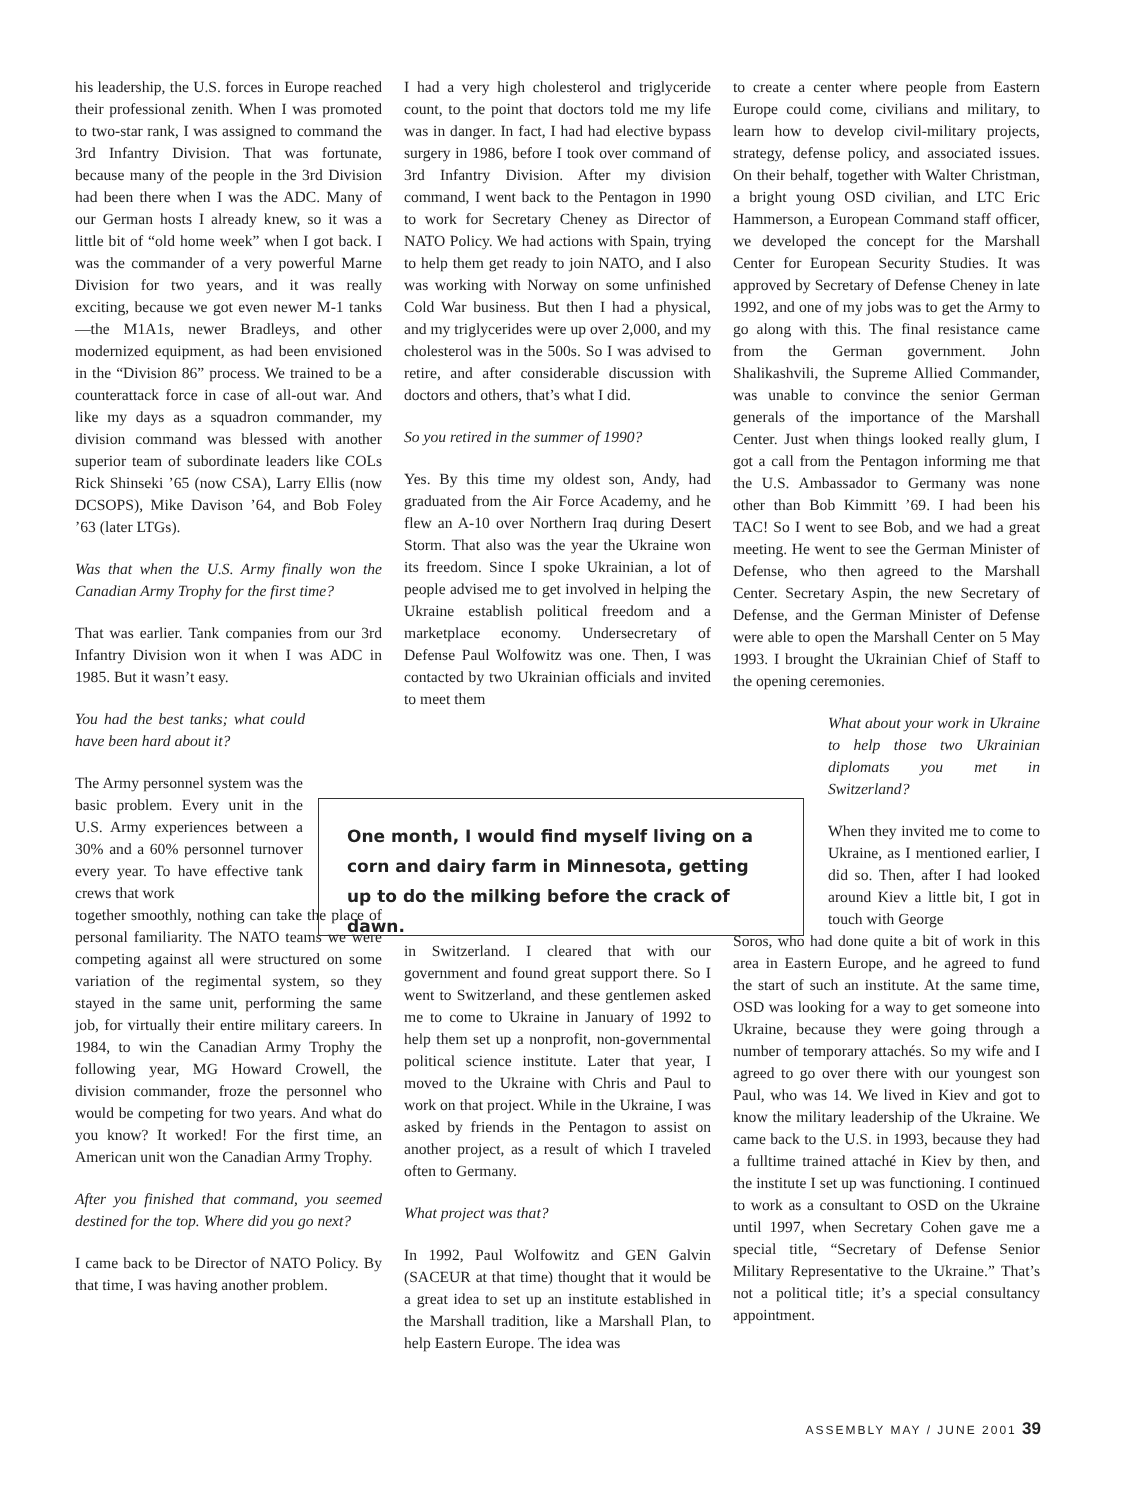his leadership, the U.S. forces in Europe reached their professional zenith. When I was promoted to two-star rank, I was assigned to command the 3rd Infantry Division. That was fortunate, because many of the people in the 3rd Division had been there when I was the ADC. Many of our German hosts I already knew, so it was a little bit of “old home week” when I got back. I was the commander of a very powerful Marne Division for two years, and it was really exciting, because we got even newer M-1 tanks—the M1A1s, newer Bradleys, and other modernized equipment, as had been envisioned in the “Division 86” process. We trained to be a counterattack force in case of all-out war. And like my days as a squadron commander, my division command was blessed with another superior team of subordinate leaders like COLs Rick Shinseki ’65 (now CSA), Larry Ellis (now DCSOPS), Mike Davison ’64, and Bob Foley ’63 (later LTGs).
Was that when the U.S. Army finally won the Canadian Army Trophy for the first time?
That was earlier. Tank companies from our 3rd Infantry Division won it when I was ADC in 1985. But it wasn’t easy.
You had the best tanks; what could have been hard about it?
The Army personnel system was the basic problem. Every unit in the U.S. Army experiences between a 30% and a 60% personnel turnover every year. To have effective tank crews that work
together smoothly, nothing can take the place of personal familiarity. The NATO teams we were competing against all were structured on some variation of the regimental system, so they stayed in the same unit, performing the same job, for virtually their entire military careers. In 1984, to win the Canadian Army Trophy the following year, MG Howard Crowell, the division commander, froze the personnel who would be competing for two years. And what do you know? It worked! For the first time, an American unit won the Canadian Army Trophy.
After you finished that command, you seemed destined for the top. Where did you go next?
I came back to be Director of NATO Policy. By that time, I was having another problem.
I had a very high cholesterol and triglyceride count, to the point that doctors told me my life was in danger. In fact, I had had elective bypass surgery in 1986, before I took over command of 3rd Infantry Division. After my division command, I went back to the Pentagon in 1990 to work for Secretary Cheney as Director of NATO Policy. We had actions with Spain, trying to help them get ready to join NATO, and I also was working with Norway on some unfinished Cold War business. But then I had a physical, and my triglycerides were up over 2,000, and my cholesterol was in the 500s. So I was advised to retire, and after considerable discussion with doctors and others, that’s what I did.
So you retired in the summer of 1990?
Yes. By this time my oldest son, Andy, had graduated from the Air Force Academy, and he flew an A-10 over Northern Iraq during Desert Storm. That also was the year the Ukraine won its freedom. Since I spoke Ukrainian, a lot of people advised me to get involved in helping the Ukraine establish political freedom and a marketplace economy. Undersecretary of Defense Paul Wolfowitz was one. Then, I was contacted by two Ukrainian officials and invited to meet them
in Switzerland. I cleared that with our government and found great support there. So I went to Switzerland, and these gentlemen asked me to come to Ukraine in January of 1992 to help them set up a nonprofit, non-governmental political science institute. Later that year, I moved to the Ukraine with Chris and Paul to work on that project. While in the Ukraine, I was asked by friends in the Pentagon to assist on another project, as a result of which I traveled often to Germany.
What project was that?
In 1992, Paul Wolfowitz and GEN Galvin (SACEUR at that time) thought that it would be a great idea to set up an institute established in the Marshall tradition, like a Marshall Plan, to help Eastern Europe. The idea was
to create a center where people from Eastern Europe could come, civilians and military, to learn how to develop civil-military projects, strategy, defense policy, and associated issues. On their behalf, together with Walter Christman, a bright young OSD civilian, and LTC Eric Hammerson, a European Command staff officer, we developed the concept for the Marshall Center for European Security Studies. It was approved by Secretary of Defense Cheney in late 1992, and one of my jobs was to get the Army to go along with this. The final resistance came from the German government. John Shalikashvili, the Supreme Allied Commander, was unable to convince the senior German generals of the importance of the Marshall Center. Just when things looked really glum, I got a call from the Pentagon informing me that the U.S. Ambassador to Germany was none other than Bob Kimmitt ’69. I had been his TAC! So I went to see Bob, and we had a great meeting. He went to see the German Minister of Defense, who then agreed to the Marshall Center. Secretary Aspin, the new Secretary of Defense, and the German Minister of Defense were able to open the Marshall Center on 5 May 1993. I brought the Ukrainian Chief of Staff to the opening ceremonies.
What about your work in Ukraine to help those two Ukrainian diplomats you met in Switzerland?
When they invited me to come to Ukraine, as I mentioned earlier, I did so. Then, after I had looked around Kiev a little bit, I got in touch with George
Soros, who had done quite a bit of work in this area in Eastern Europe, and he agreed to fund the start of such an institute. At the same time, OSD was looking for a way to get someone into Ukraine, because they were going through a number of temporary attachés. So my wife and I agreed to go over there with our youngest son Paul, who was 14. We lived in Kiev and got to know the military leadership of the Ukraine. We came back to the U.S. in 1993, because they had a fulltime trained attaché in Kiev by then, and the institute I set up was functioning. I continued to work as a consultant to OSD on the Ukraine until 1997, when Secretary Cohen gave me a special title, “Secretary of Defense Senior Military Representative to the Ukraine.” That’s not a political title; it’s a special consultancy appointment.
One month, I would find myself living on a corn and dairy farm in Minnesota, getting up to do the milking before the crack of dawn.
ASSEMBLY MAY / JUNE 2001 39